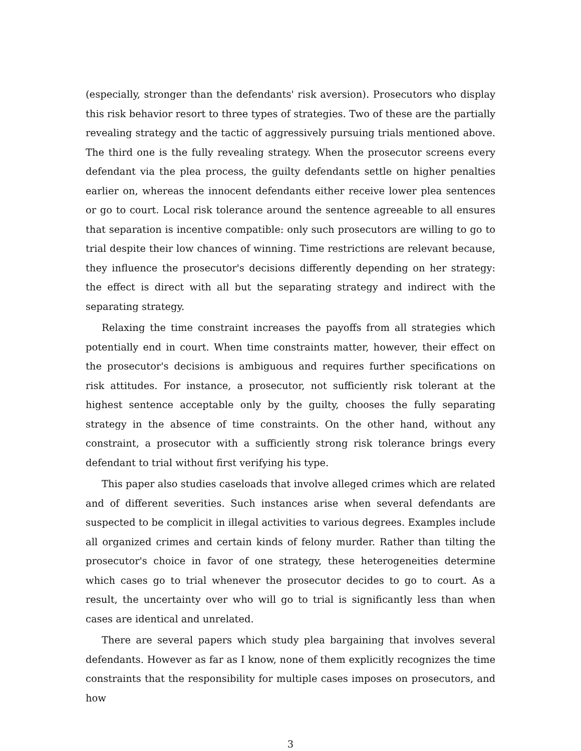(especially, stronger than the defendants' risk aversion). Prosecutors who display this risk behavior resort to three types of strategies. Two of these are the partially revealing strategy and the tactic of aggressively pursuing trials mentioned above. The third one is the fully revealing strategy. When the prosecutor screens every defendant via the plea process, the guilty defendants settle on higher penalties earlier on, whereas the innocent defendants either receive lower plea sentences or go to court. Local risk tolerance around the sentence agreeable to all ensures that separation is incentive compatible: only such prosecutors are willing to go to trial despite their low chances of winning. Time restrictions are relevant because, they influence the prosecutor's decisions differently depending on her strategy: the effect is direct with all but the separating strategy and indirect with the separating strategy.
Relaxing the time constraint increases the payoffs from all strategies which potentially end in court. When time constraints matter, however, their effect on the prosecutor's decisions is ambiguous and requires further specifications on risk attitudes. For instance, a prosecutor, not sufficiently risk tolerant at the highest sentence acceptable only by the guilty, chooses the fully separating strategy in the absence of time constraints. On the other hand, without any constraint, a prosecutor with a sufficiently strong risk tolerance brings every defendant to trial without first verifying his type.
This paper also studies caseloads that involve alleged crimes which are related and of different severities. Such instances arise when several defendants are suspected to be complicit in illegal activities to various degrees. Examples include all organized crimes and certain kinds of felony murder. Rather than tilting the prosecutor's choice in favor of one strategy, these heterogeneities determine which cases go to trial whenever the prosecutor decides to go to court. As a result, the uncertainty over who will go to trial is significantly less than when cases are identical and unrelated.
There are several papers which study plea bargaining that involves several defendants. However as far as I know, none of them explicitly recognizes the time constraints that the responsibility for multiple cases imposes on prosecutors, and how
3